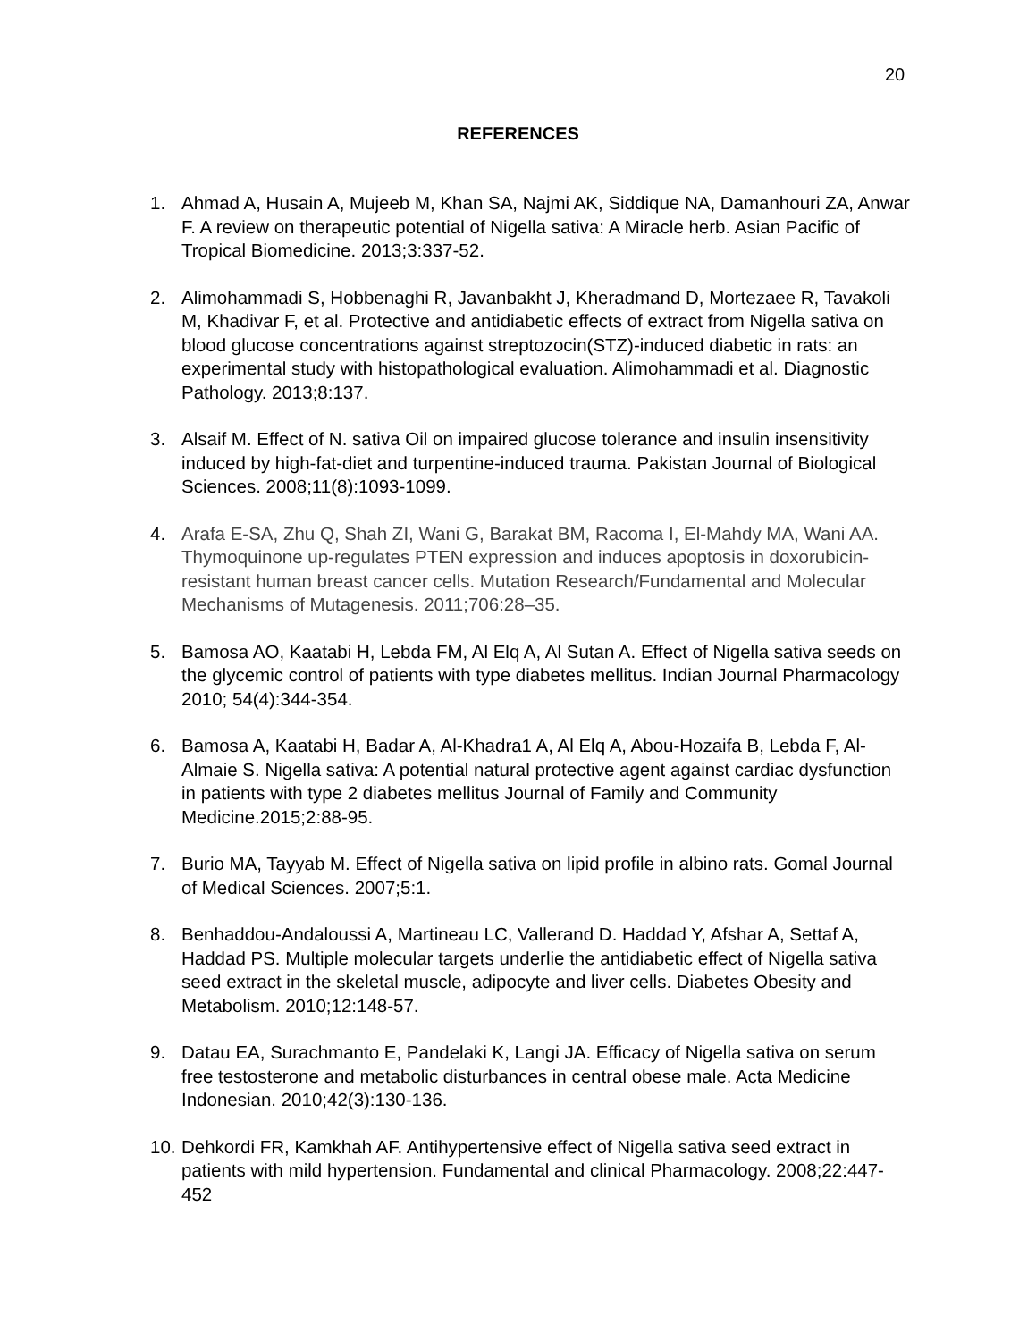20
REFERENCES
1. Ahmad A, Husain A, Mujeeb M, Khan SA, Najmi AK, Siddique NA, Damanhouri ZA, Anwar F. A review on therapeutic potential of Nigella sativa: A Miracle herb. Asian Pacific of Tropical Biomedicine. 2013;3:337-52.
2. Alimohammadi S, Hobbenaghi R, Javanbakht J, Kheradmand D, Mortezaee R, Tavakoli M, Khadivar F, et al. Protective and antidiabetic effects of extract from Nigella sativa on blood glucose concentrations against streptozocin(STZ)-induced diabetic in rats: an experimental study with histopathological evaluation. Alimohammadi et al. Diagnostic Pathology. 2013;8:137.
3. Alsaif M. Effect of N. sativa Oil on impaired glucose tolerance and insulin insensitivity induced by high-fat-diet and turpentine-induced trauma. Pakistan Journal of Biological Sciences. 2008;11(8):1093-1099.
4. Arafa E-SA, Zhu Q, Shah ZI, Wani G, Barakat BM, Racoma I, El-Mahdy MA, Wani AA. Thymoquinone up-regulates PTEN expression and induces apoptosis in doxorubicin-resistant human breast cancer cells. Mutation Research/Fundamental and Molecular Mechanisms of Mutagenesis. 2011;706:28–35.
5. Bamosa AO, Kaatabi H, Lebda FM, Al Elq A, Al Sutan A. Effect of Nigella sativa seeds on the glycemic control of patients with type diabetes mellitus. Indian Journal Pharmacology 2010; 54(4):344-354.
6. Bamosa A, Kaatabi H, Badar A, Al-Khadra1 A, Al Elq A, Abou-Hozaifa B, Lebda F, Al-Almaie S. Nigella sativa: A potential natural protective agent against cardiac dysfunction in patients with type 2 diabetes mellitus Journal of Family and Community Medicine.2015;2:88-95.
7. Burio MA, Tayyab M. Effect of Nigella sativa on lipid profile in albino rats. Gomal Journal of Medical Sciences. 2007;5:1.
8. Benhaddou-Andaloussi A, Martineau LC, Vallerand D. Haddad Y, Afshar A, Settaf A, Haddad PS. Multiple molecular targets underlie the antidiabetic effect of Nigella sativa seed extract in the skeletal muscle, adipocyte and liver cells. Diabetes Obesity and Metabolism. 2010;12:148-57.
9. Datau EA, Surachmanto E, Pandelaki K, Langi JA. Efficacy of Nigella sativa on serum free testosterone and metabolic disturbances in central obese male. Acta Medicine Indonesian. 2010;42(3):130-136.
10. Dehkordi FR, Kamkhah AF. Antihypertensive effect of Nigella sativa seed extract in patients with mild hypertension. Fundamental and clinical Pharmacology. 2008;22:447-452